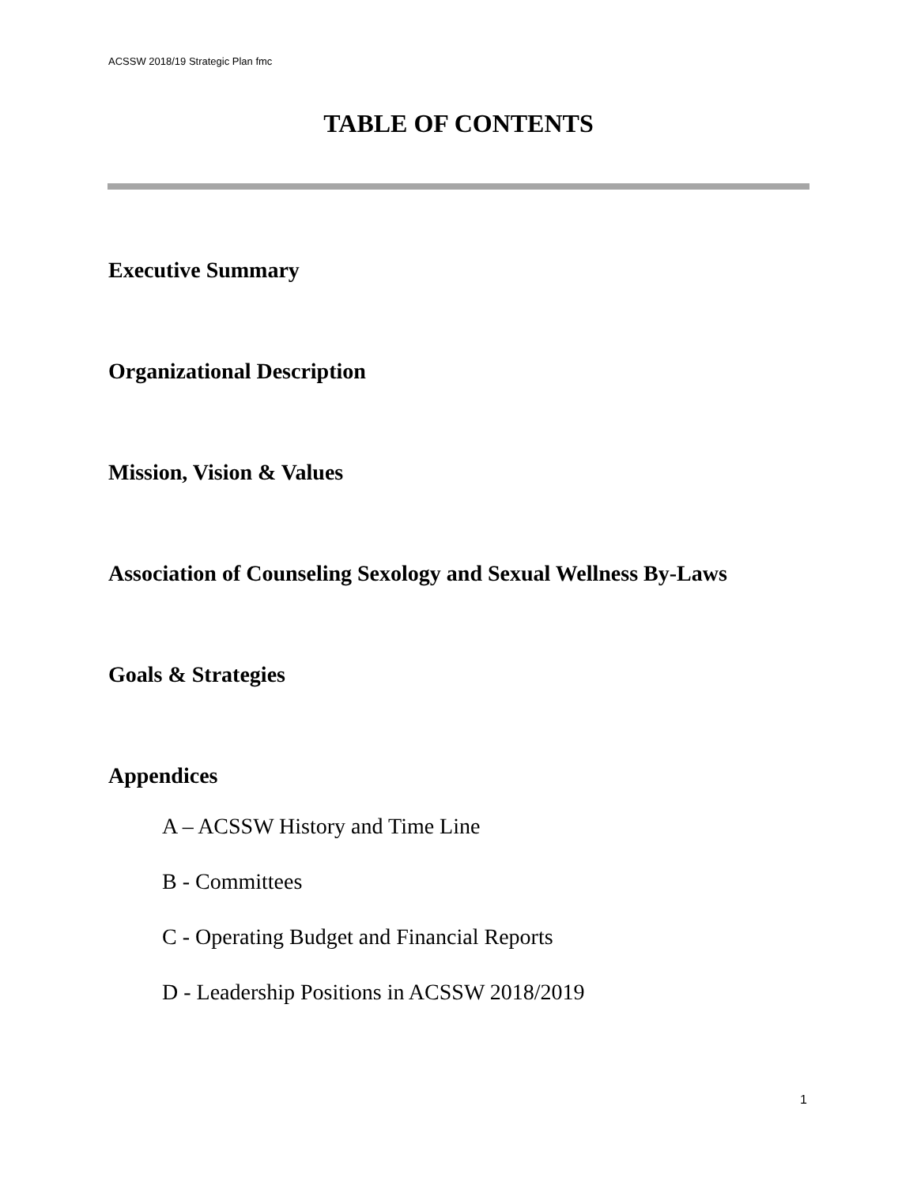ACSSW 2018/19 Strategic Plan fmc
TABLE OF CONTENTS
Executive Summary
Organizational Description
Mission, Vision & Values
Association of Counseling Sexology and Sexual Wellness By-Laws
Goals & Strategies
Appendices
A – ACSSW History and Time Line
B - Committees
C - Operating Budget and Financial Reports
D - Leadership Positions in ACSSW 2018/2019
1